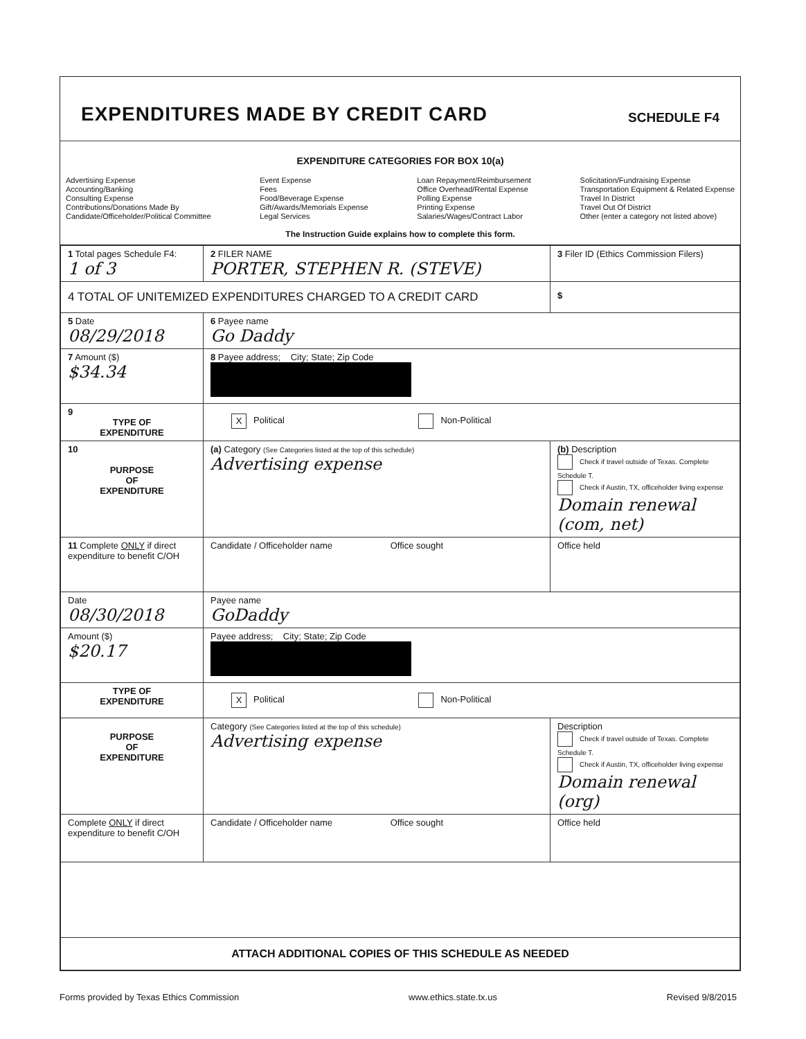EXPENDITURES MADE BY CREDIT CARD
SCHEDULE F4
EXPENDITURE CATEGORIES FOR BOX 10(a)
Advertising Expense
Accounting/Banking
Consulting Expense
Contributions/Donations Made By
Candidate/Officeholder/Political Committee
Event Expense
Fees
Food/Beverage Expense
Gift/Awards/Memorials Expense
Legal Services
Loan Repayment/Reimbursement
Office Overhead/Rental Expense
Polling Expense
Printing Expense
Salaries/Wages/Contract Labor
Solicitation/Fundraising Expense
Transportation Equipment & Related Expense
Travel In District
Travel Out Of District
Other (enter a category not listed above)
The Instruction Guide explains how to complete this form.
| 1 Total pages Schedule F4: 1 of 3 | 2 FILER NAME PORTER, STEPHEN R. (STEVE) | 3 Filer ID (Ethics Commission Filers) |
| 4 TOTAL OF UNITEMIZED EXPENDITURES CHARGED TO A CREDIT CARD | | $ |
| 5 Date 08/29/2018 | 6 Payee name Go Daddy | |
| 7 Amount ($) $34.34 | 8 Payee address; City; State; Zip Code | |
| 9 TYPE OF EXPENDITURE | X Political Non-Political | |
| 10 PURPOSE OF EXPENDITURE | (a) Category (See Categories listed at the top of this schedule) Advertising expense | (b) Description Check if travel outside of Texas. Complete Schedule T. Check if Austin, TX, officeholder living expense Domain renewal (com, net) |
| 11 Complete ONLY if direct expenditure to benefit C/OH | Candidate / Officeholder name Office sought | Office held |
| Date 08/30/2018 | Payee name GoDaddy | |
| Amount ($) $20.17 | Payee address; City; State; Zip Code | |
| TYPE OF EXPENDITURE | X Political Non-Political | |
| PURPOSE OF EXPENDITURE | Category (See Categories listed at the top of this schedule) Advertising expense | Description Check if travel outside of Texas. Complete Schedule T. Check if Austin, TX, officeholder living expense Domain renewal (org) |
| Complete ONLY if direct expenditure to benefit C/OH | Candidate / Officeholder name Office sought | Office held |
| ATTACH ADDITIONAL COPIES OF THIS SCHEDULE AS NEEDED | | |
Forms provided by Texas Ethics Commission www.ethics.state.tx.us Revised 9/8/2015